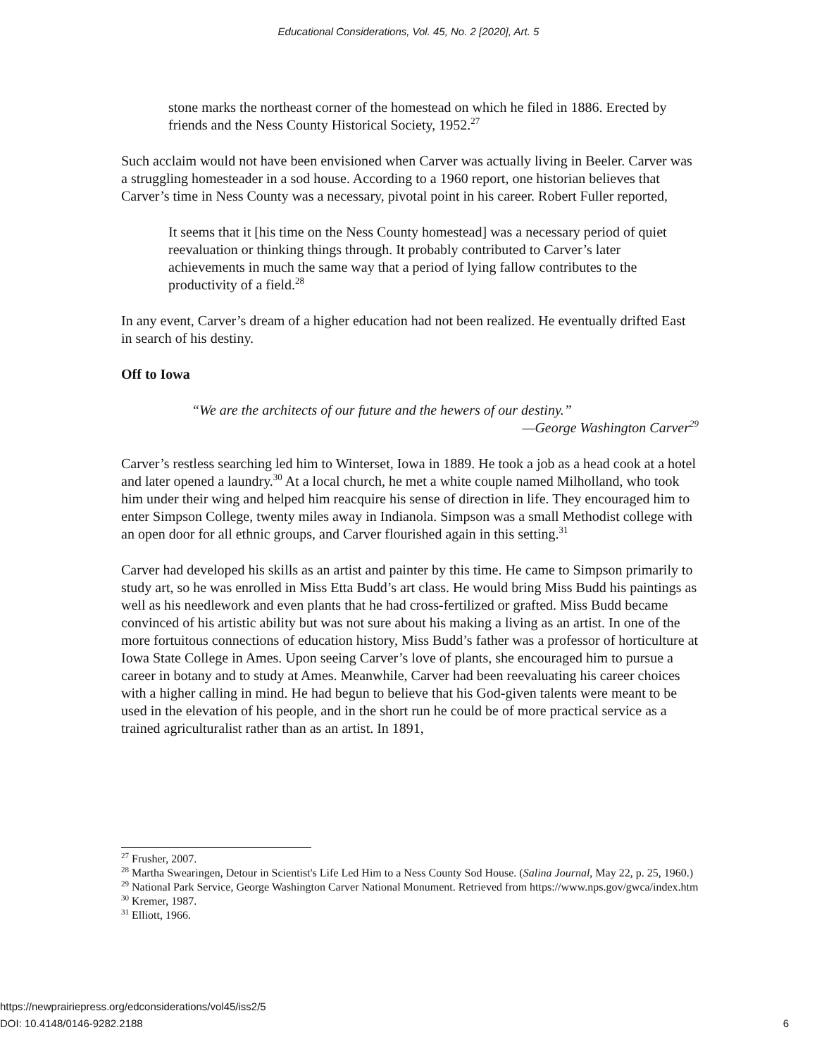Educational Considerations, Vol. 45, No. 2 [2020], Art. 5
stone marks the northeast corner of the homestead on which he filed in 1886. Erected by friends and the Ness County Historical Society, 1952.<sup>27</sup>
Such acclaim would not have been envisioned when Carver was actually living in Beeler. Carver was a struggling homesteader in a sod house. According to a 1960 report, one historian believes that Carver’s time in Ness County was a necessary, pivotal point in his career. Robert Fuller reported,
It seems that it [his time on the Ness County homestead] was a necessary period of quiet reevaluation or thinking things through. It probably contributed to Carver’s later achievements in much the same way that a period of lying fallow contributes to the productivity of a field.<sup>28</sup>
In any event, Carver’s dream of a higher education had not been realized. He eventually drifted East in search of his destiny.
Off to Iowa
“We are the architects of our future and the hewers of our destiny.”
—George Washington Carver<sup>29</sup>
Carver’s restless searching led him to Winterset, Iowa in 1889. He took a job as a head cook at a hotel and later opened a laundry.<sup>30</sup> At a local church, he met a white couple named Milholland, who took him under their wing and helped him reacquire his sense of direction in life. They encouraged him to enter Simpson College, twenty miles away in Indianola. Simpson was a small Methodist college with an open door for all ethnic groups, and Carver flourished again in this setting.<sup>31</sup>
Carver had developed his skills as an artist and painter by this time. He came to Simpson primarily to study art, so he was enrolled in Miss Etta Budd’s art class. He would bring Miss Budd his paintings as well as his needlework and even plants that he had cross-fertilized or grafted. Miss Budd became convinced of his artistic ability but was not sure about his making a living as an artist. In one of the more fortuitous connections of education history, Miss Budd’s father was a professor of horticulture at Iowa State College in Ames. Upon seeing Carver’s love of plants, she encouraged him to pursue a career in botany and to study at Ames. Meanwhile, Carver had been reevaluating his career choices with a higher calling in mind. He had begun to believe that his God-given talents were meant to be used in the elevation of his people, and in the short run he could be of more practical service as a trained agriculturalist rather than as an artist. In 1891,
<sup>27</sup> Frusher, 2007.
<sup>28</sup> Martha Swearingen, Detour in Scientist's Life Led Him to a Ness County Sod House. (Salina Journal, May 22, p. 25, 1960.)
<sup>29</sup> National Park Service, George Washington Carver National Monument. Retrieved from https://www.nps.gov/gwca/index.htm
<sup>30</sup> Kremer, 1987.
<sup>31</sup> Elliott, 1966.
https://newprairiepress.org/edconsiderations/vol45/iss2/5
DOI: 10.4148/0146-9282.2188
6